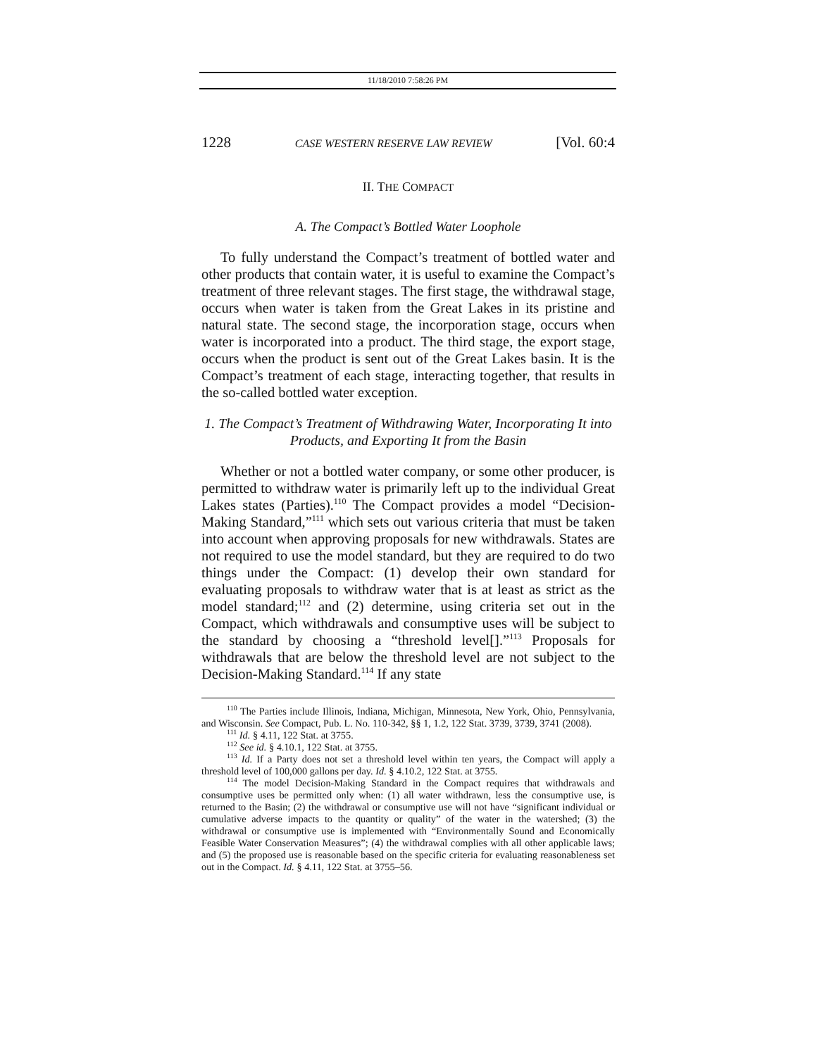11/18/2010 7:58:26 PM
1228 CASE WESTERN RESERVE LAW REVIEW [Vol. 60:4
II. THE COMPACT
A. The Compact’s Bottled Water Loophole
To fully understand the Compact’s treatment of bottled water and other products that contain water, it is useful to examine the Compact’s treatment of three relevant stages. The first stage, the withdrawal stage, occurs when water is taken from the Great Lakes in its pristine and natural state. The second stage, the incorporation stage, occurs when water is incorporated into a product. The third stage, the export stage, occurs when the product is sent out of the Great Lakes basin. It is the Compact’s treatment of each stage, interacting together, that results in the so-called bottled water exception.
1. The Compact’s Treatment of Withdrawing Water, Incorporating It into Products, and Exporting It from the Basin
Whether or not a bottled water company, or some other producer, is permitted to withdraw water is primarily left up to the individual Great Lakes states (Parties).<sup>110</sup> The Compact provides a model “Decision-Making Standard,”<sup>111</sup> which sets out various criteria that must be taken into account when approving proposals for new withdrawals. States are not required to use the model standard, but they are required to do two things under the Compact: (1) develop their own standard for evaluating proposals to withdraw water that is at least as strict as the model standard;<sup>112</sup> and (2) determine, using criteria set out in the Compact, which withdrawals and consumptive uses will be subject to the standard by choosing a “threshold level[].”<sup>113</sup> Proposals for withdrawals that are below the threshold level are not subject to the Decision-Making Standard.<sup>114</sup> If any state
<sup>110</sup> The Parties include Illinois, Indiana, Michigan, Minnesota, New York, Ohio, Pennsylvania, and Wisconsin. See Compact, Pub. L. No. 110-342, §§ 1, 1.2, 122 Stat. 3739, 3739, 3741 (2008).
<sup>111</sup> Id. § 4.11, 122 Stat. at 3755.
<sup>112</sup> See id. § 4.10.1, 122 Stat. at 3755.
<sup>113</sup> Id. If a Party does not set a threshold level within ten years, the Compact will apply a threshold level of 100,000 gallons per day. Id. § 4.10.2, 122 Stat. at 3755.
<sup>114</sup> The model Decision-Making Standard in the Compact requires that withdrawals and consumptive uses be permitted only when: (1) all water withdrawn, less the consumptive use, is returned to the Basin; (2) the withdrawal or consumptive use will not have “significant individual or cumulative adverse impacts to the quantity or quality” of the water in the watershed; (3) the withdrawal or consumptive use is implemented with “Environmentally Sound and Economically Feasible Water Conservation Measures”; (4) the withdrawal complies with all other applicable laws; and (5) the proposed use is reasonable based on the specific criteria for evaluating reasonableness set out in the Compact. Id. § 4.11, 122 Stat. at 3755–56.